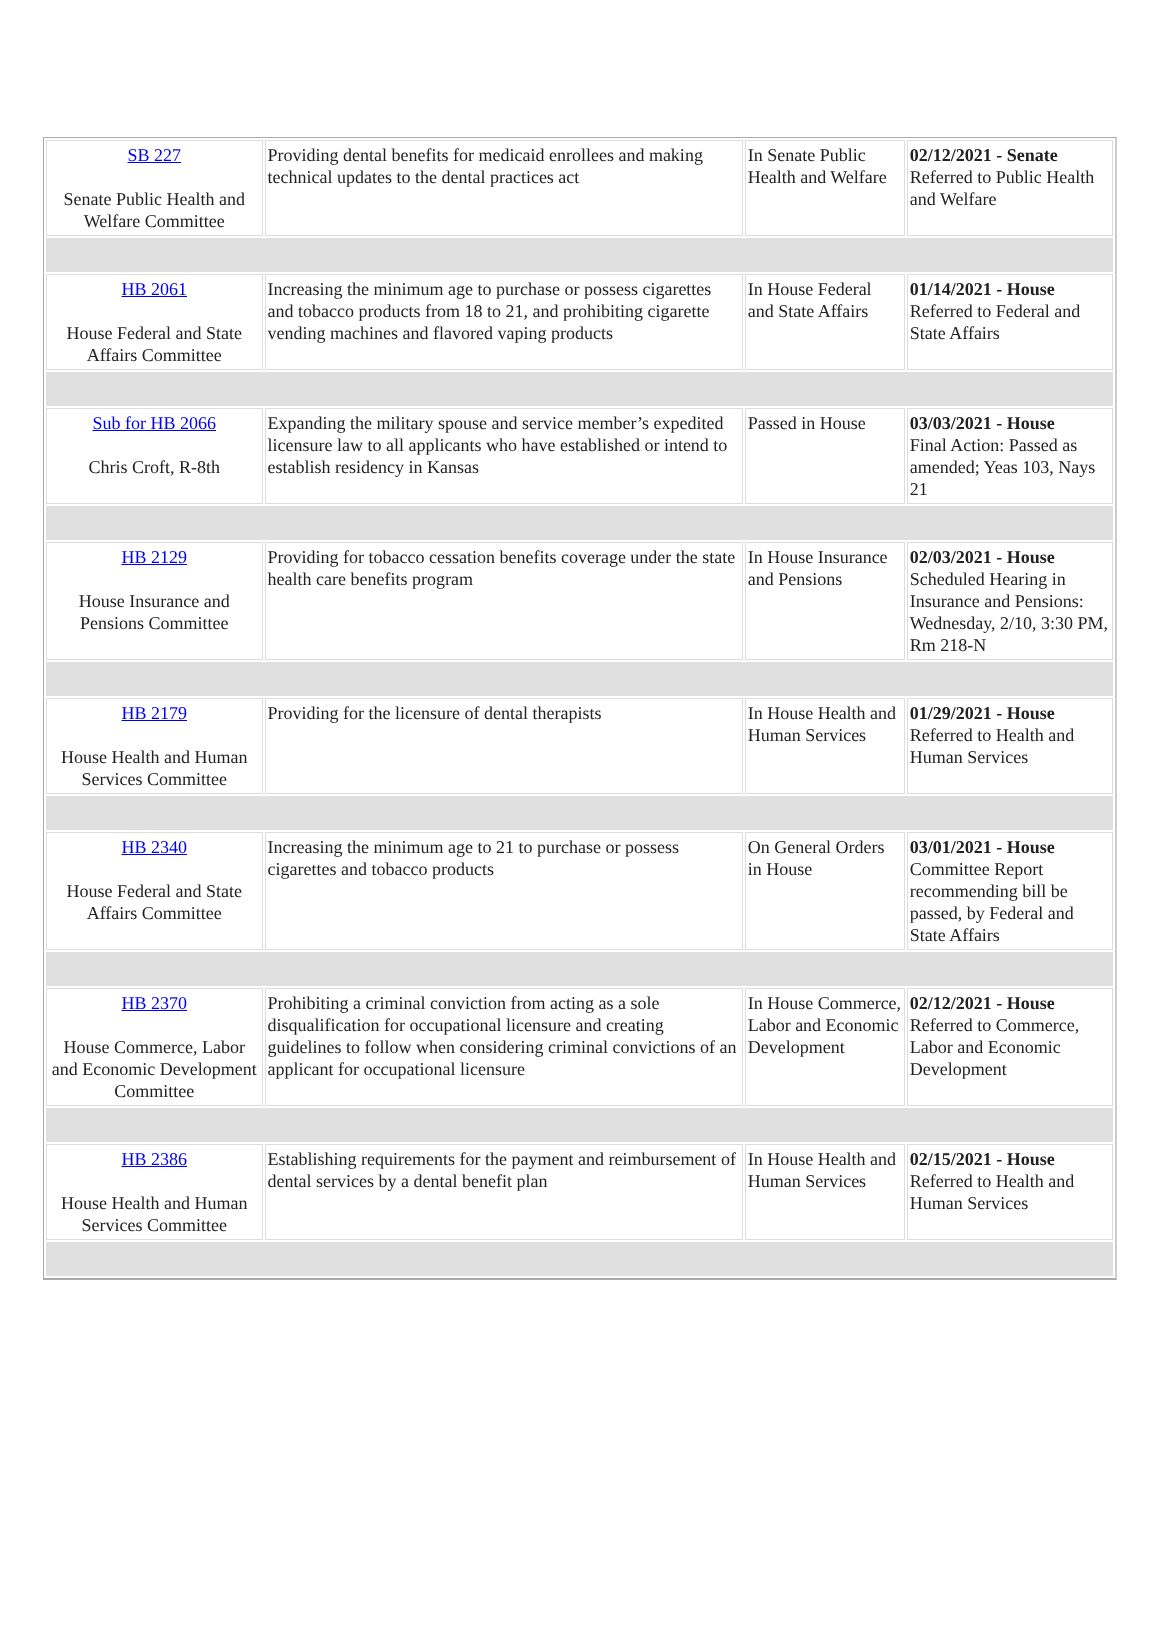| SB 227 Senate Public Health and Welfare Committee | Providing dental benefits for medicaid enrollees and making technical updates to the dental practices act | In Senate Public Health and Welfare | 02/12/2021 - Senate Referred to Public Health and Welfare |
| HB 2061 House Federal and State Affairs Committee | Increasing the minimum age to purchase or possess cigarettes and tobacco products from 18 to 21, and prohibiting cigarette vending machines and flavored vaping products | In House Federal and State Affairs | 01/14/2021 - House Referred to Federal and State Affairs |
| Sub for HB 2066 Chris Croft, R-8th | Expanding the military spouse and service member’s expedited licensure law to all applicants who have established or intend to establish residency in Kansas | Passed in House | 03/03/2021 - House Final Action: Passed as amended; Yeas 103, Nays 21 |
| HB 2129 House Insurance and Pensions Committee | Providing for tobacco cessation benefits coverage under the state health care benefits program | In House Insurance and Pensions | 02/03/2021 - House Scheduled Hearing in Insurance and Pensions: Wednesday, 2/10, 3:30 PM, Rm 218-N |
| HB 2179 House Health and Human Services Committee | Providing for the licensure of dental therapists | In House Health and Human Services | 01/29/2021 - House Referred to Health and Human Services |
| HB 2340 House Federal and State Affairs Committee | Increasing the minimum age to 21 to purchase or possess cigarettes and tobacco products | On General Orders in House | 03/01/2021 - House Committee Report recommending bill be passed, by Federal and State Affairs |
| HB 2370 House Commerce, Labor and Economic Development Committee | Prohibiting a criminal conviction from acting as a sole disqualification for occupational licensure and creating guidelines to follow when considering criminal convictions of an applicant for occupational licensure | In House Commerce, Labor and Economic Development | 02/12/2021 - House Referred to Commerce, Labor and Economic Development |
| HB 2386 House Health and Human Services Committee | Establishing requirements for the payment and reimbursement of dental services by a dental benefit plan | In House Health and Human Services | 02/15/2021 - House Referred to Health and Human Services |